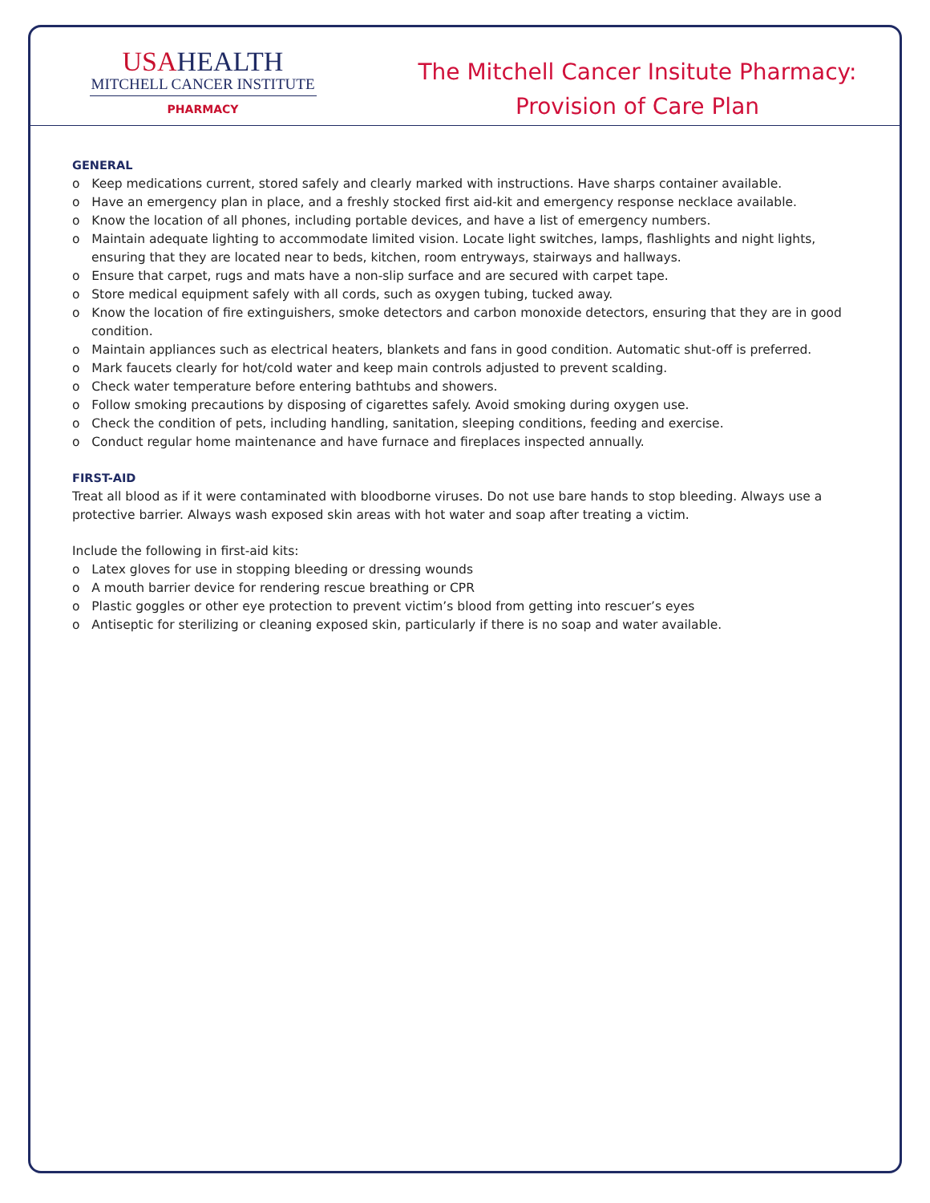USAHEALTH
MITCHELL CANCER INSTITUTE
PHARMACY
The Mitchell Cancer Insitute Pharmacy:
Provision of Care Plan
GENERAL
o Keep medications current, stored safely and clearly marked with instructions. Have sharps container available.
o Have an emergency plan in place, and a freshly stocked first aid-kit and emergency response necklace available.
o Know the location of all phones, including portable devices, and have a list of emergency numbers.
o Maintain adequate lighting to accommodate limited vision. Locate light switches, lamps, flashlights and night lights, ensuring that they are located near to beds, kitchen, room entryways, stairways and hallways.
o Ensure that carpet, rugs and mats have a non-slip surface and are secured with carpet tape.
o Store medical equipment safely with all cords, such as oxygen tubing, tucked away.
o Know the location of fire extinguishers, smoke detectors and carbon monoxide detectors, ensuring that they are in good condition.
o Maintain appliances such as electrical heaters, blankets and fans in good condition. Automatic shut-off is preferred.
o Mark faucets clearly for hot/cold water and keep main controls adjusted to prevent scalding.
o Check water temperature before entering bathtubs and showers.
o Follow smoking precautions by disposing of cigarettes safely. Avoid smoking during oxygen use.
o Check the condition of pets, including handling, sanitation, sleeping conditions, feeding and exercise.
o Conduct regular home maintenance and have furnace and fireplaces inspected annually.
FIRST-AID
Treat all blood as if it were contaminated with bloodborne viruses. Do not use bare hands to stop bleeding. Always use a protective barrier. Always wash exposed skin areas with hot water and soap after treating a victim.
Include the following in first-aid kits:
o Latex gloves for use in stopping bleeding or dressing wounds
o A mouth barrier device for rendering rescue breathing or CPR
o Plastic goggles or other eye protection to prevent victim’s blood from getting into rescuer’s eyes
o Antiseptic for sterilizing or cleaning exposed skin, particularly if there is no soap and water available.